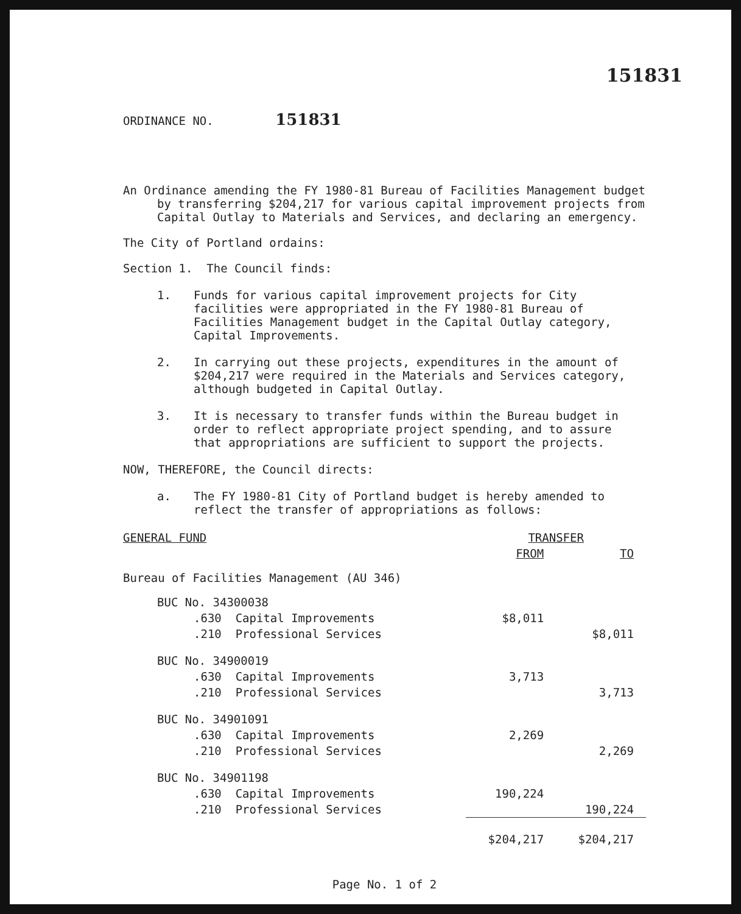151831
ORDINANCE NO. 151831
An Ordinance amending the FY 1980-81 Bureau of Facilities Management budget by transferring $204,217 for various capital improvement projects from Capital Outlay to Materials and Services, and declaring an emergency.
The City of Portland ordains:
Section 1. The Council finds:
1. Funds for various capital improvement projects for City facilities were appropriated in the FY 1980-81 Bureau of Facilities Management budget in the Capital Outlay category, Capital Improvements.
2. In carrying out these projects, expenditures in the amount of $204,217 were required in the Materials and Services category, although budgeted in Capital Outlay.
3. It is necessary to transfer funds within the Bureau budget in order to reflect appropriate project spending, and to assure that appropriations are sufficient to support the projects.
NOW, THEREFORE, the Council directs:
a. The FY 1980-81 City of Portland budget is hereby amended to reflect the transfer of appropriations as follows:
| GENERAL FUND | TRANSFER | |
| --- | --- | --- |
| | FROM | TO |
| Bureau of Facilities Management (AU 346) | | |
| BUC No. 34300038 | | |
| .630 Capital Improvements | $8,011 | |
| .210 Professional Services | | $8,011 |
| BUC No. 34900019 | | |
| .630 Capital Improvements | 3,713 | |
| .210 Professional Services | | 3,713 |
| BUC No. 34901091 | | |
| .630 Capital Improvements | 2,269 | |
| .210 Professional Services | | 2,269 |
| BUC No. 34901198 | | |
| .630 Capital Improvements | 190,224 | |
| .210 Professional Services | | 190,224 |
| | $204,217 | $204,217 |
Page No. 1 of 2